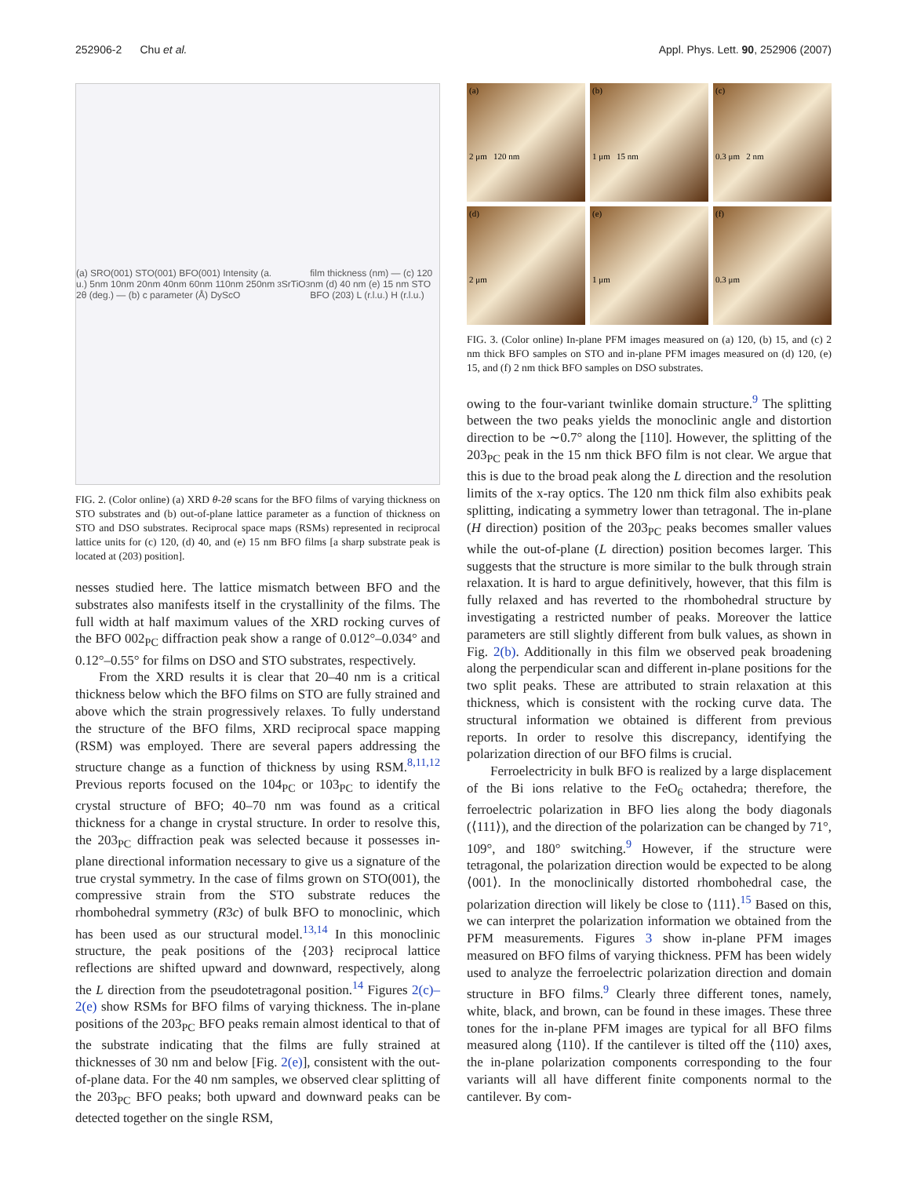252906-2 Chu et al. Appl. Phys. Lett. 90, 252906 (2007)
(a) SRO(001) STO(001) BFO(001) Intensity (a. u.) 5nm 10nm 20nm 40nm 60nm 110nm 250nm 2θ (deg.) — (b) c parameter (Å) DyScO<sub>3</sub> SrTiO<sub>3</sub> film thickness (nm) — (c) 120 nm (d) 40 nm (e) 15 nm STO BFO (203) L (r.l.u.) H (r.l.u.)
FIG. 2. (Color online) (a) XRD θ-2θ scans for the BFO films of varying thickness on STO substrates and (b) out-of-plane lattice parameter as a function of thickness on STO and DSO substrates. Reciprocal space maps (RSMs) represented in reciprocal lattice units for (c) 120, (d) 40, and (e) 15 nm BFO films [a sharp substrate peak is located at (203) position].
nesses studied here. The lattice mismatch between BFO and the substrates also manifests itself in the crystallinity of the films. The full width at half maximum values of the XRD rocking curves of the BFO 002<sub>PC</sub> diffraction peak show a range of 0.012°–0.034° and 0.12°–0.55° for films on DSO and STO substrates, respectively.
From the XRD results it is clear that 20–40 nm is a critical thickness below which the BFO films on STO are fully strained and above which the strain progressively relaxes. To fully understand the structure of the BFO films, XRD reciprocal space mapping (RSM) was employed. There are several papers addressing the structure change as a function of thickness by using RSM.<sup>8,11,12</sup> Previous reports focused on the 104<sub>PC</sub> or 103<sub>PC</sub> to identify the crystal structure of BFO; 40–70 nm was found as a critical thickness for a change in crystal structure. In order to resolve this, the 203<sub>PC</sub> diffraction peak was selected because it possesses in-plane directional information necessary to give us a signature of the true crystal symmetry. In the case of films grown on STO(001), the compressive strain from the STO substrate reduces the rhombohedral symmetry (R3c) of bulk BFO to monoclinic, which has been used as our structural model.<sup>13,14</sup> In this monoclinic structure, the peak positions of the {203} reciprocal lattice reflections are shifted upward and downward, respectively, along the L direction from the pseudotetragonal position.<sup>14</sup> Figures 2(c)–2(e) show RSMs for BFO films of varying thickness. The in-plane positions of the 203<sub>PC</sub> BFO peaks remain almost identical to that of the substrate indicating that the films are fully strained at thicknesses of 30 nm and below [Fig. 2(e)], consistent with the out-of-plane data. For the 40 nm samples, we observed clear splitting of the 203<sub>PC</sub> BFO peaks; both upward and downward peaks can be detected together on the single RSM,
(a)
2 μm 120 nm
(b)
1 μm 15 nm
(c)
0.3 μm 2 nm
(d)
2 μm
(e)
1 μm
(f)
0.3 μm
FIG. 3. (Color online) In-plane PFM images measured on (a) 120, (b) 15, and (c) 2 nm thick BFO samples on STO and in-plane PFM images measured on (d) 120, (e) 15, and (f) 2 nm thick BFO samples on DSO substrates.
owing to the four-variant twinlike domain structure.<sup>9</sup> The splitting between the two peaks yields the monoclinic angle and distortion direction to be ∼0.7° along the [110]. However, the splitting of the 203<sub>PC</sub> peak in the 15 nm thick BFO film is not clear. We argue that this is due to the broad peak along the L direction and the resolution limits of the x-ray optics. The 120 nm thick film also exhibits peak splitting, indicating a symmetry lower than tetragonal. The in-plane (H direction) position of the 203<sub>PC</sub> peaks becomes smaller values while the out-of-plane (L direction) position becomes larger. This suggests that the structure is more similar to the bulk through strain relaxation. It is hard to argue definitively, however, that this film is fully relaxed and has reverted to the rhombohedral structure by investigating a restricted number of peaks. Moreover the lattice parameters are still slightly different from bulk values, as shown in Fig. 2(b). Additionally in this film we observed peak broadening along the perpendicular scan and different in-plane positions for the two split peaks. These are attributed to strain relaxation at this thickness, which is consistent with the rocking curve data. The structural information we obtained is different from previous reports. In order to resolve this discrepancy, identifying the polarization direction of our BFO films is crucial.
Ferroelectricity in bulk BFO is realized by a large displacement of the Bi ions relative to the FeO<sub>6</sub> octahedra; therefore, the ferroelectric polarization in BFO lies along the body diagonals (⟨111⟩), and the direction of the polarization can be changed by 71°, 109°, and 180° switching.<sup>9</sup> However, if the structure were tetragonal, the polarization direction would be expected to be along ⟨001⟩. In the monoclinically distorted rhombohedral case, the polarization direction will likely be close to ⟨111⟩.<sup>15</sup> Based on this, we can interpret the polarization information we obtained from the PFM measurements. Figures 3 show in-plane PFM images measured on BFO films of varying thickness. PFM has been widely used to analyze the ferroelectric polarization direction and domain structure in BFO films.<sup>9</sup> Clearly three different tones, namely, white, black, and brown, can be found in these images. These three tones for the in-plane PFM images are typical for all BFO films measured along ⟨110⟩. If the cantilever is tilted off the ⟨110⟩ axes, the in-plane polarization components corresponding to the four variants will all have different finite components normal to the cantilever. By com-